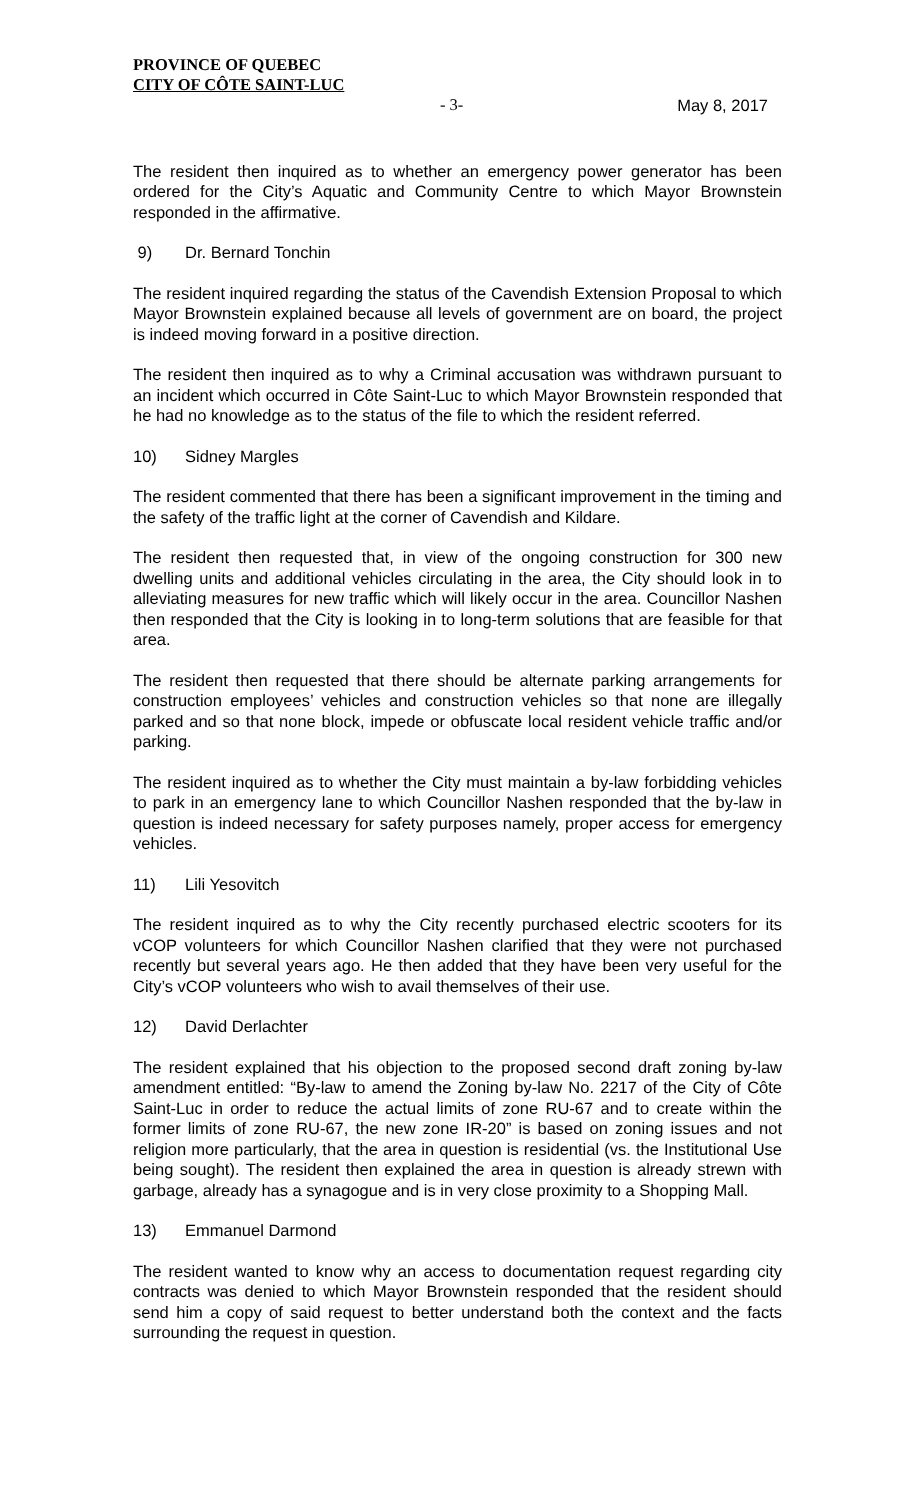PROVINCE OF QUEBEC
CITY OF CÔTE SAINT-LUC
- 3- May 8, 2017
The resident then inquired as to whether an emergency power generator has been ordered for the City’s Aquatic and Community Centre to which Mayor Brownstein responded in the affirmative.
9) Dr. Bernard Tonchin
The resident inquired regarding the status of the Cavendish Extension Proposal to which Mayor Brownstein explained because all levels of government are on board, the project is indeed moving forward in a positive direction.
The resident then inquired as to why a Criminal accusation was withdrawn pursuant to an incident which occurred in Côte Saint-Luc to which Mayor Brownstein responded that he had no knowledge as to the status of the file to which the resident referred.
10) Sidney Margles
The resident commented that there has been a significant improvement in the timing and the safety of the traffic light at the corner of Cavendish and Kildare.
The resident then requested that, in view of the ongoing construction for 300 new dwelling units and additional vehicles circulating in the area, the City should look in to alleviating measures for new traffic which will likely occur in the area. Councillor Nashen then responded that the City is looking in to long-term solutions that are feasible for that area.
The resident then requested that there should be alternate parking arrangements for construction employees’ vehicles and construction vehicles so that none are illegally parked and so that none block, impede or obfuscate local resident vehicle traffic and/or parking.
The resident inquired as to whether the City must maintain a by-law forbidding vehicles to park in an emergency lane to which Councillor Nashen responded that the by-law in question is indeed necessary for safety purposes namely, proper access for emergency vehicles.
11) Lili Yesovitch
The resident inquired as to why the City recently purchased electric scooters for its vCOP volunteers for which Councillor Nashen clarified that they were not purchased recently but several years ago. He then added that they have been very useful for the City’s vCOP volunteers who wish to avail themselves of their use.
12) David Derlachter
The resident explained that his objection to the proposed second draft zoning by-law amendment entitled: “By-law to amend the Zoning by-law No. 2217 of the City of Côte Saint-Luc in order to reduce the actual limits of zone RU-67 and to create within the former limits of zone RU-67, the new zone IR-20” is based on zoning issues and not religion more particularly, that the area in question is residential (vs. the Institutional Use being sought). The resident then explained the area in question is already strewn with garbage, already has a synagogue and is in very close proximity to a Shopping Mall.
13) Emmanuel Darmond
The resident wanted to know why an access to documentation request regarding city contracts was denied to which Mayor Brownstein responded that the resident should send him a copy of said request to better understand both the context and the facts surrounding the request in question.